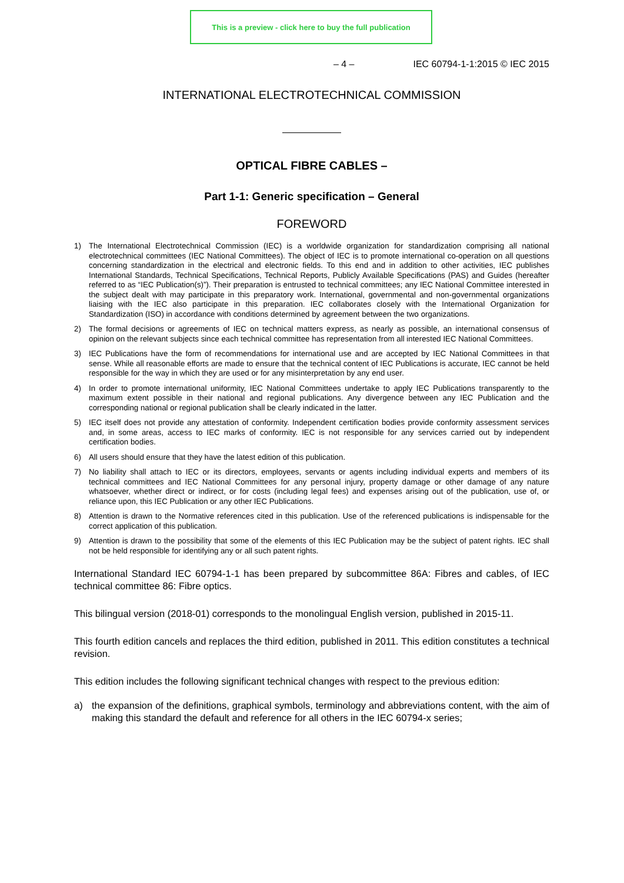This is a preview - click here to buy the full publication
– 4 – IEC 60794-1-1:2015 © IEC 2015
INTERNATIONAL ELECTROTECHNICAL COMMISSION
OPTICAL FIBRE CABLES –
Part 1-1: Generic specification – General
FOREWORD
1) The International Electrotechnical Commission (IEC) is a worldwide organization for standardization comprising all national electrotechnical committees (IEC National Committees). The object of IEC is to promote international co-operation on all questions concerning standardization in the electrical and electronic fields. To this end and in addition to other activities, IEC publishes International Standards, Technical Specifications, Technical Reports, Publicly Available Specifications (PAS) and Guides (hereafter referred to as “IEC Publication(s)”). Their preparation is entrusted to technical committees; any IEC National Committee interested in the subject dealt with may participate in this preparatory work. International, governmental and non-governmental organizations liaising with the IEC also participate in this preparation. IEC collaborates closely with the International Organization for Standardization (ISO) in accordance with conditions determined by agreement between the two organizations.
2) The formal decisions or agreements of IEC on technical matters express, as nearly as possible, an international consensus of opinion on the relevant subjects since each technical committee has representation from all interested IEC National Committees.
3) IEC Publications have the form of recommendations for international use and are accepted by IEC National Committees in that sense. While all reasonable efforts are made to ensure that the technical content of IEC Publications is accurate, IEC cannot be held responsible for the way in which they are used or for any misinterpretation by any end user.
4) In order to promote international uniformity, IEC National Committees undertake to apply IEC Publications transparently to the maximum extent possible in their national and regional publications. Any divergence between any IEC Publication and the corresponding national or regional publication shall be clearly indicated in the latter.
5) IEC itself does not provide any attestation of conformity. Independent certification bodies provide conformity assessment services and, in some areas, access to IEC marks of conformity. IEC is not responsible for any services carried out by independent certification bodies.
6) All users should ensure that they have the latest edition of this publication.
7) No liability shall attach to IEC or its directors, employees, servants or agents including individual experts and members of its technical committees and IEC National Committees for any personal injury, property damage or other damage of any nature whatsoever, whether direct or indirect, or for costs (including legal fees) and expenses arising out of the publication, use of, or reliance upon, this IEC Publication or any other IEC Publications.
8) Attention is drawn to the Normative references cited in this publication. Use of the referenced publications is indispensable for the correct application of this publication.
9) Attention is drawn to the possibility that some of the elements of this IEC Publication may be the subject of patent rights. IEC shall not be held responsible for identifying any or all such patent rights.
International Standard IEC 60794-1-1 has been prepared by subcommittee 86A: Fibres and cables, of IEC technical committee 86: Fibre optics.
This bilingual version (2018-01) corresponds to the monolingual English version, published in 2015-11.
This fourth edition cancels and replaces the third edition, published in 2011. This edition constitutes a technical revision.
This edition includes the following significant technical changes with respect to the previous edition:
a) the expansion of the definitions, graphical symbols, terminology and abbreviations content, with the aim of making this standard the default and reference for all others in the IEC 60794-x series;